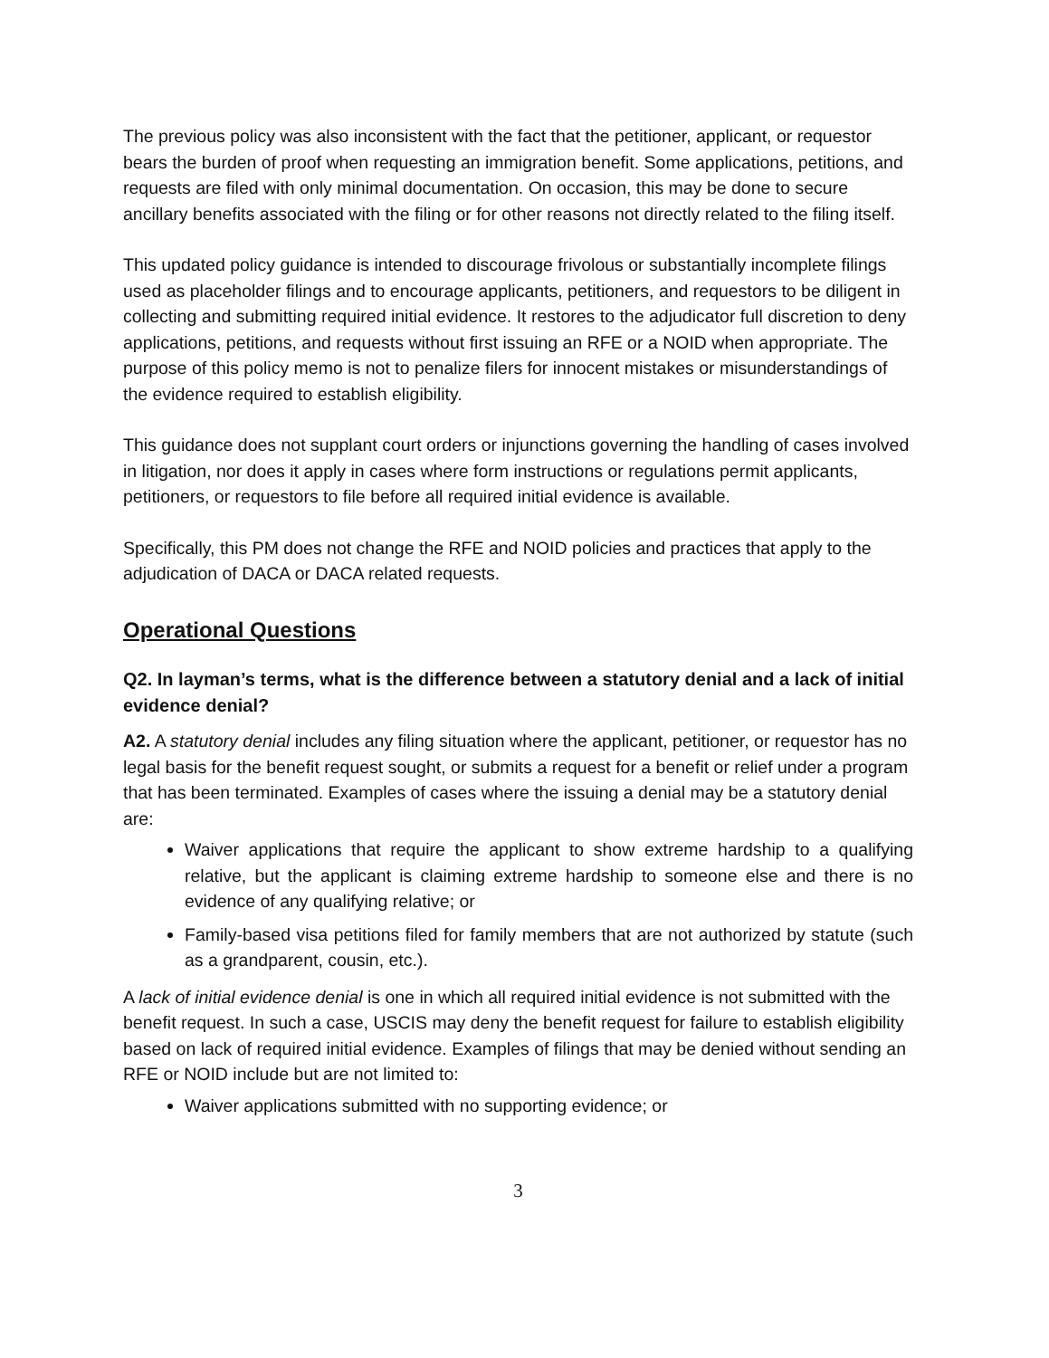The previous policy was also inconsistent with the fact that the petitioner, applicant, or requestor bears the burden of proof when requesting an immigration benefit. Some applications, petitions, and requests are filed with only minimal documentation. On occasion, this may be done to secure ancillary benefits associated with the filing or for other reasons not directly related to the filing itself.
This updated policy guidance is intended to discourage frivolous or substantially incomplete filings used as placeholder filings and to encourage applicants, petitioners, and requestors to be diligent in collecting and submitting required initial evidence. It restores to the adjudicator full discretion to deny applications, petitions, and requests without first issuing an RFE or a NOID when appropriate. The purpose of this policy memo is not to penalize filers for innocent mistakes or misunderstandings of the evidence required to establish eligibility.
This guidance does not supplant court orders or injunctions governing the handling of cases involved in litigation, nor does it apply in cases where form instructions or regulations permit applicants, petitioners, or requestors to file before all required initial evidence is available.
Specifically, this PM does not change the RFE and NOID policies and practices that apply to the adjudication of DACA or DACA related requests.
Operational Questions
Q2. In layman’s terms, what is the difference between a statutory denial and a lack of initial evidence denial?
A2. A statutory denial includes any filing situation where the applicant, petitioner, or requestor has no legal basis for the benefit request sought, or submits a request for a benefit or relief under a program that has been terminated. Examples of cases where the issuing a denial may be a statutory denial are:
Waiver applications that require the applicant to show extreme hardship to a qualifying relative, but the applicant is claiming extreme hardship to someone else and there is no evidence of any qualifying relative; or
Family-based visa petitions filed for family members that are not authorized by statute (such as a grandparent, cousin, etc.).
A lack of initial evidence denial is one in which all required initial evidence is not submitted with the benefit request. In such a case, USCIS may deny the benefit request for failure to establish eligibility based on lack of required initial evidence. Examples of filings that may be denied without sending an RFE or NOID include but are not limited to:
Waiver applications submitted with no supporting evidence; or
3